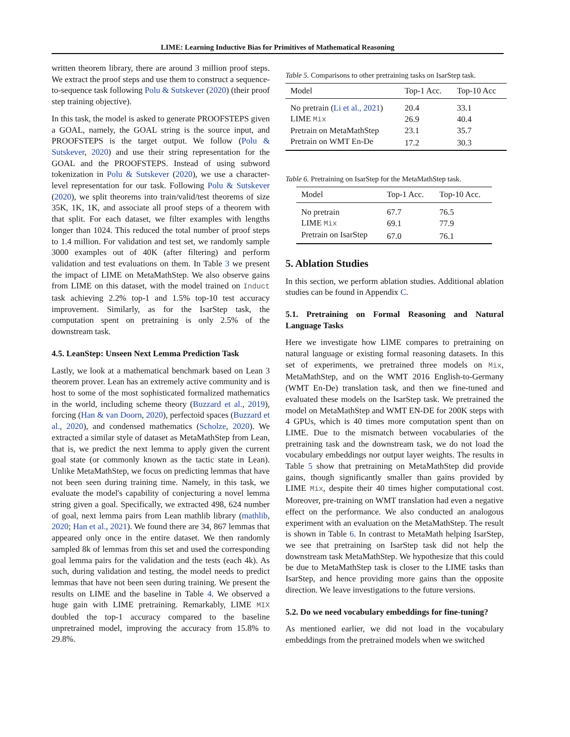LIME: Learning Inductive Bias for Primitives of Mathematical Reasoning
written theorem library, there are around 3 million proof steps. We extract the proof steps and use them to construct a sequence-to-sequence task following Polu & Sutskever (2020) (their proof step training objective).
In this task, the model is asked to generate PROOFSTEPS given a GOAL, namely, the GOAL string is the source input, and PROOFSTEPS is the target output. We follow (Polu & Sutskever, 2020) and use their string representation for the GOAL and the PROOFSTEPS. Instead of using subword tokenization in Polu & Sutskever (2020), we use a character-level representation for our task. Following Polu & Sutskever (2020), we split theorems into train/valid/test theorems of size 35K, 1K, 1K, and associate all proof steps of a theorem with that split. For each dataset, we filter examples with lengths longer than 1024. This reduced the total number of proof steps to 1.4 million. For validation and test set, we randomly sample 3000 examples out of 40K (after filtering) and perform validation and test evaluations on them. In Table 3 we present the impact of LIME on MetaMathStep. We also observe gains from LIME on this dataset, with the model trained on Induct task achieving 2.2% top-1 and 1.5% top-10 test accuracy improvement. Similarly, as for the IsarStep task, the computation spent on pretraining is only 2.5% of the downstream task.
4.5. LeanStep: Unseen Next Lemma Prediction Task
Lastly, we look at a mathematical benchmark based on Lean 3 theorem prover. Lean has an extremely active community and is host to some of the most sophisticated formalized mathematics in the world, including scheme theory (Buzzard et al., 2019), forcing (Han & van Doorn, 2020), perfectoid spaces (Buzzard et al., 2020), and condensed mathematics (Scholze, 2020). We extracted a similar style of dataset as MetaMathStep from Lean, that is, we predict the next lemma to apply given the current goal state (or commonly known as the tactic state in Lean). Unlike MetaMathStep, we focus on predicting lemmas that have not been seen during training time. Namely, in this task, we evaluate the model's capability of conjecturing a novel lemma string given a goal. Specifically, we extracted 498, 624 number of goal, next lemma pairs from Lean mathlib library (mathlib, 2020; Han et al., 2021). We found there are 34, 867 lemmas that appeared only once in the entire dataset. We then randomly sampled 8k of lemmas from this set and used the corresponding goal lemma pairs for the validation and the tests (each 4k). As such, during validation and testing, the model needs to predict lemmas that have not been seen during training. We present the results on LIME and the baseline in Table 4. We observed a huge gain with LIME pretraining. Remarkably, LIME MIX doubled the top-1 accuracy compared to the baseline unpretrained model, improving the accuracy from 15.8% to 29.8%.
Table 5. Comparisons to other pretraining tasks on IsarStep task.
| Model | Top-1 Acc. | Top-10 Acc |
| --- | --- | --- |
| No pretrain ( Li et al., 2021 ) | 20.4 | 33.1 |
| LIME Mix | 26.9 | 40.4 |
| Pretrain on MetaMathStep | 23.1 | 35.7 |
| Pretrain on WMT En-De | 17.2 | 30.3 |
Table 6. Pretraining on IsarStep for the MetaMathStep task.
| Model | Top-1 Acc. | Top-10 Acc. |
| --- | --- | --- |
| No pretrain | 67.7 | 76.5 |
| LIME Mix | 69.1 | 77.9 |
| Pretrain on IsarStep | 67.0 | 76.1 |
5. Ablation Studies
In this section, we perform ablation studies. Additional ablation studies can be found in Appendix C.
5.1. Pretraining on Formal Reasoning and Natural Language Tasks
Here we investigate how LIME compares to pretraining on natural language or existing formal reasoning datasets. In this set of experiments, we pretrained three models on Mix, MetaMathStep, and on the WMT 2016 English-to-Germany (WMT En-De) translation task, and then we fine-tuned and evaluated these models on the IsarStep task. We pretrained the model on MetaMathStep and WMT EN-DE for 200K steps with 4 GPUs, which is 40 times more computation spent than on LIME. Due to the mismatch between vocabularies of the pretraining task and the downstream task, we do not load the vocabulary embeddings nor output layer weights. The results in Table 5 show that pretraining on MetaMathStep did provide gains, though significantly smaller than gains provided by LIME Mix, despite their 40 times higher computational cost. Moreover, pre-training on WMT translation had even a negative effect on the performance. We also conducted an analogous experiment with an evaluation on the MetaMathStep. The result is shown in Table 6. In contrast to MetaMath helping IsarStep, we see that pretraining on IsarStep task did not help the downstream task MetaMathStep. We hypothesize that this could be due to MetaMathStep task is closer to the LIME tasks than IsarStep, and hence providing more gains than the opposite direction. We leave investigations to the future versions.
5.2. Do we need vocabulary embeddings for fine-tuning?
As mentioned earlier, we did not load in the vocabulary embeddings from the pretrained models when we switched